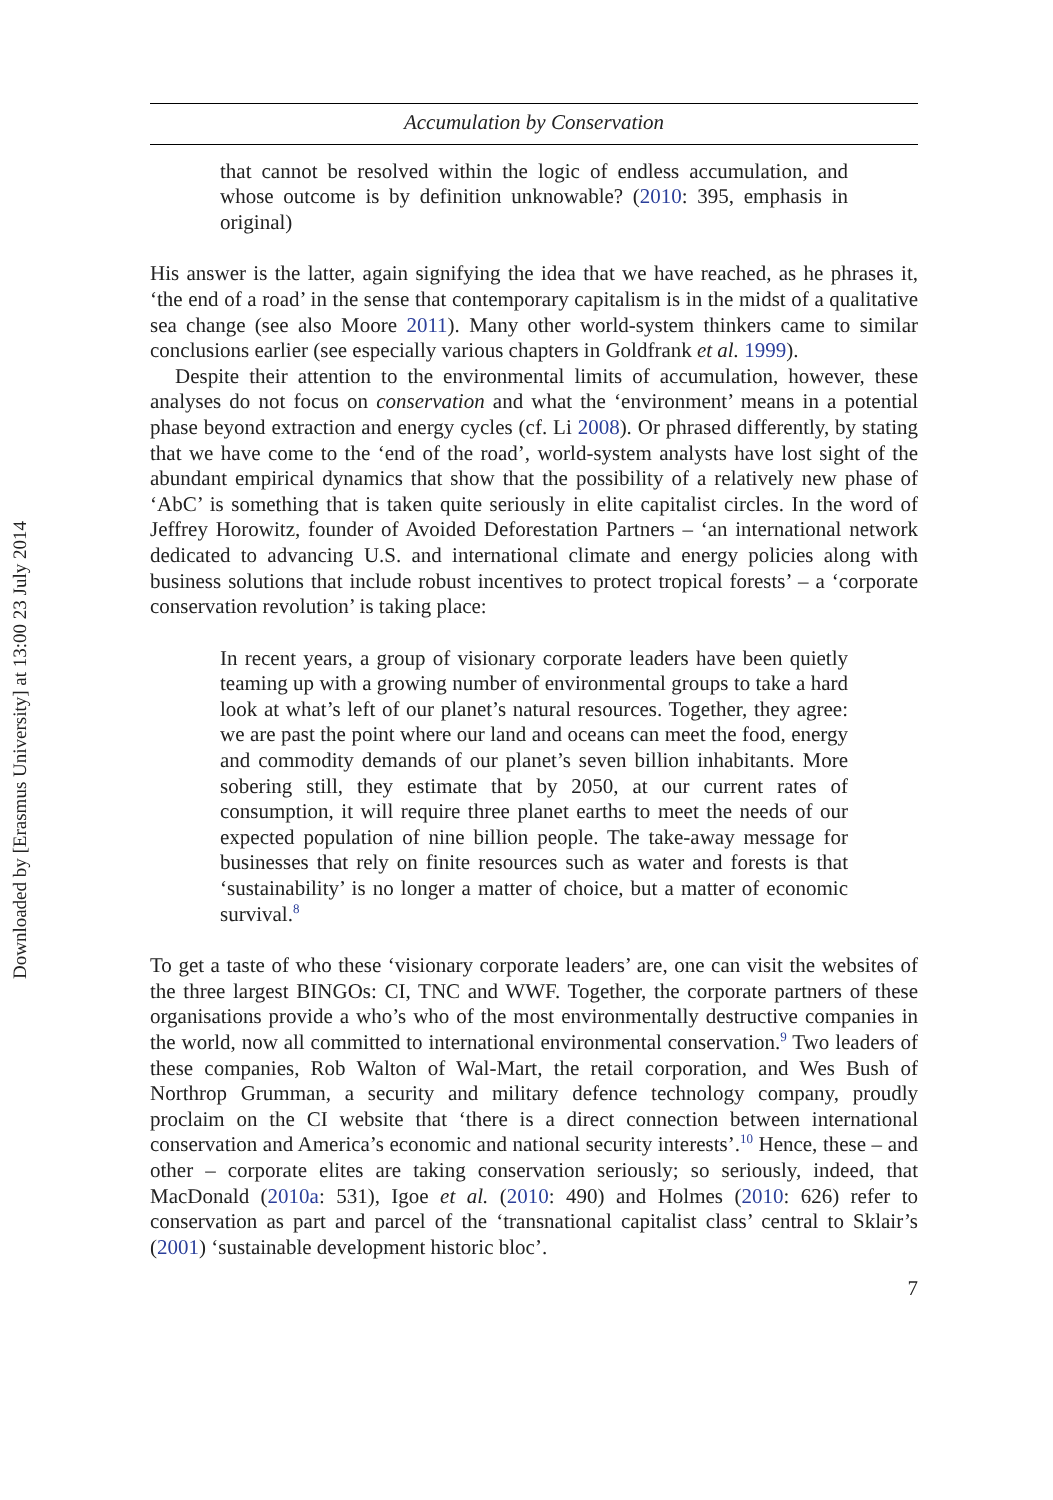Downloaded by [Erasmus University] at 13:00 23 July 2014
Accumulation by Conservation
that cannot be resolved within the logic of endless accumulation, and whose outcome is by definition unknowable? (2010: 395, emphasis in original)
His answer is the latter, again signifying the idea that we have reached, as he phrases it, ‘the end of a road’ in the sense that contemporary capitalism is in the midst of a qualitative sea change (see also Moore 2011). Many other world-system thinkers came to similar conclusions earlier (see especially various chapters in Goldfrank et al. 1999).
Despite their attention to the environmental limits of accumulation, however, these analyses do not focus on conservation and what the ‘environment’ means in a potential phase beyond extraction and energy cycles (cf. Li 2008). Or phrased differently, by stating that we have come to the ‘end of the road’, world-system analysts have lost sight of the abundant empirical dynamics that show that the possibility of a relatively new phase of ‘AbC’ is something that is taken quite seriously in elite capitalist circles. In the word of Jeffrey Horowitz, founder of Avoided Deforestation Partners – ‘an international network dedicated to advancing U.S. and international climate and energy policies along with business solutions that include robust incentives to protect tropical forests’ – a ‘corporate conservation revolution’ is taking place:
In recent years, a group of visionary corporate leaders have been quietly teaming up with a growing number of environmental groups to take a hard look at what’s left of our planet’s natural resources. Together, they agree: we are past the point where our land and oceans can meet the food, energy and commodity demands of our planet’s seven billion inhabitants. More sobering still, they estimate that by 2050, at our current rates of consumption, it will require three planet earths to meet the needs of our expected population of nine billion people. The take-away message for businesses that rely on finite resources such as water and forests is that ‘sustainability’ is no longer a matter of choice, but a matter of economic survival.<sup>8</sup>
To get a taste of who these ‘visionary corporate leaders’ are, one can visit the websites of the three largest BINGOs: CI, TNC and WWF. Together, the corporate partners of these organisations provide a who’s who of the most environmentally destructive companies in the world, now all committed to international environmental conservation.<sup>9</sup> Two leaders of these companies, Rob Walton of Wal-Mart, the retail corporation, and Wes Bush of Northrop Grumman, a security and military defence technology company, proudly proclaim on the CI website that ‘there is a direct connection between international conservation and America’s economic and national security interests’.<sup>10</sup> Hence, these – and other – corporate elites are taking conservation seriously; so seriously, indeed, that MacDonald (2010a: 531), Igoe et al. (2010: 490) and Holmes (2010: 626) refer to conservation as part and parcel of the ‘transnational capitalist class’ central to Sklair’s (2001) ‘sustainable development historic bloc’.
7